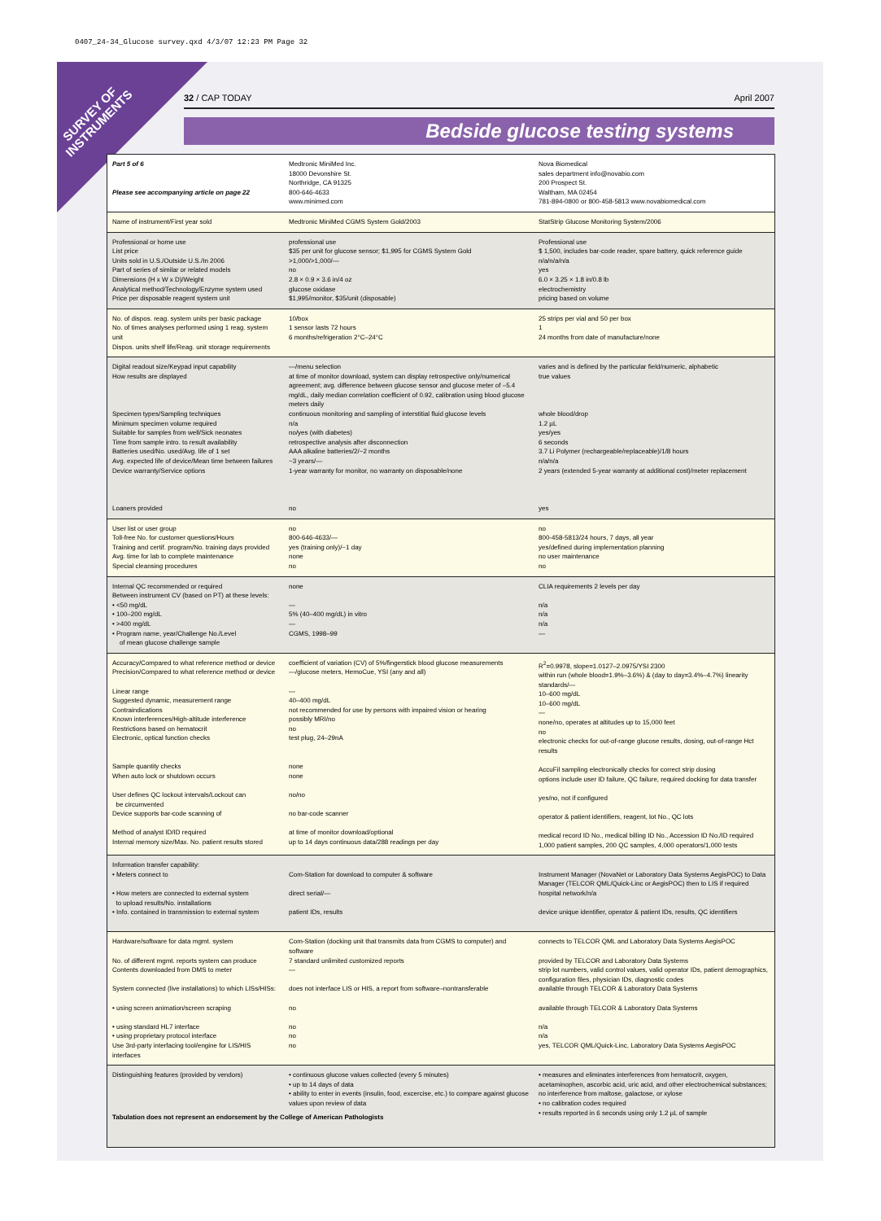0407_24-34_Glucose survey.qxd 4/3/07 12:23 PM Page 32
SURVEY OF
INSTRUMENTS
32 / CAP TODAY April 2007
Bedside glucose testing systems
| Part 5 of 6 Please see accompanying article on page 22 | Medtronic MiniMed Inc. 18000 Devonshire St. Northridge, CA 91325 800-646-4633 www.minimed.com | Nova Biomedical sales department info@novabio.com 200 Prospect St. Waltham, MA 02454 781-894-0800 or 800-458-5813 www.novabiomedical.com |
| Name of instrument/First year sold | Medtronic MiniMed CGMS System Gold/2003 | StatStrip Glucose Monitoring System/2006 |
| Professional or home use List price Units sold in U.S./Outside U.S./In 2006 Part of series of similar or related models Dimensions (H x W x D)/Weight Analytical method/Technology/Enzyme system used Price per disposable reagent system unit | professional use $35 per unit for glucose sensor; $1,995 for CGMS System Gold >1,000/>1,000/— no 2.8 × 0.9 × 3.6 in/4 oz glucose oxidase $1,995/monitor, $35/unit (disposable) | Professional use $ 1,500, includes bar-code reader, spare battery, quick reference guide n/a/n/a/n/a yes 6.0 × 3.25 × 1.8 in/0.8 lb electrochemistry pricing based on volume |
| No. of dispos. reag. system units per basic package No. of times analyses performed using 1 reag. system unit Dispos. units shelf life/Reag. unit storage requirements | 10/box 1 sensor lasts 72 hours 6 months/refrigeration 2°C–24°C | 25 strips per vial and 50 per box 1 24 months from date of manufacture/none |
| Digital readout size/Keypad input capability How results are displayed Specimen types/Sampling techniques Minimum specimen volume required Suitable for samples from well/Sick neonates Time from sample intro. to result availability Batteries used/No. used/Avg. life of 1 set Avg. expected life of device/Mean time between failures Device warranty/Service options Loaners provided | —/menu selection at time of monitor download, system can display retrospective only/numerical agreement; avg. difference between glucose sensor and glucose meter of –5.4 mg/dL, daily median correlation coefficient of 0.92, calibration using blood glucose meters daily continuous monitoring and sampling of interstitial fluid glucose levels n/a no/yes (with diabetes) retrospective analysis after disconnection AAA alkaline batteries/2/~2 months ~3 years/— 1-year warranty for monitor, no warranty on disposable/none no | varies and is defined by the particular field/numeric, alphabetic true values whole blood/drop 1.2 µL yes/yes 6 seconds 3.7 Li Polymer (rechargeable/replaceable)/1/8 hours n/a/n/a 2 years (extended 5-year warranty at additional cost)/meter replacement yes |
| User list or user group Toll-free No. for customer questions/Hours Training and certif. program/No. training days provided Avg. time for lab to complete maintenance Special cleansing procedures | no 800-646-4633/— yes (training only)/~1 day none no | no 800-458-5813/24 hours, 7 days, all year yes/defined during implementation planning no user maintenance no |
| Internal QC recommended or required Between instrument CV (based on PT) at these levels: • <50 mg/dL • 100–200 mg/dL • >400 mg/dL • Program name, year/Challenge No./Level of mean glucose challenge sample | none — 5% (40–400 mg/dL) in vitro — CGMS, 1998–99 | CLIA requirements 2 levels per day n/a n/a n/a — |
| Accuracy/Compared to what reference method or device Precision/Compared to what reference method or device Linear range Suggested dynamic, measurement range Contraindications Known interferences/High-altitude interference Restrictions based on hematocrit Electronic, optical function checks Sample quantity checks When auto lock or shutdown occurs User defines QC lockout intervals/Lockout can be circumvented Device supports bar-code scanning of Method of analyst ID/ID required Internal memory size/Max. No. patient results stored | coefficient of variation (CV) of 5%/fingerstick blood glucose measurements —/glucose meters, HemoCue, YSI (any and all) — 40–400 mg/dL not recommended for use by persons with impaired vision or hearing possibly MRI/no no test plug, 24–29nA none none no/no no bar-code scanner at time of monitor download/optional up to 14 days continuous data/288 readings per day | R<sup>2</sup>=0.9978, slope=1.0127–2.0975/YSI 2300 within run (whole blood=1.9%–3.6%) & (day to day=3.4%–4.7%) linearity standards/— 10–600 mg/dL 10–600 mg/dL — none/no, operates at altitudes up to 15,000 feet no electronic checks for out-of-range glucose results, dosing, out-of-range Hct results AccuFil sampling electronically checks for correct strip dosing options include user ID failure, QC failure, required docking for data transfer yes/no, not if configured operator & patient identifiers, reagent, lot No., QC lots medical record ID No., medical billing ID No., Accession ID No./ID required 1,000 patient samples, 200 QC samples, 4,000 operators/1,000 tests |
| Information transfer capability: • Meters connect to • How meters are connected to external system to upload results/No. installations • Info. contained in transmission to external system | Com-Station for download to computer & software direct serial/— patient IDs, results | Instrument Manager (NovaNet or Laboratory Data Systems AegisPOC) to Data Manager (TELCOR QML/Quick-Linc or AegisPOC) then to LIS if required hospital network/n/a device unique identifier, operator & patient IDs, results, QC identifiers |
| Hardware/software for data mgmt. system No. of different mgmt. reports system can produce Contents downloaded from DMS to meter System connected (live installations) to which LISs/HISs: • using screen animation/screen scraping • using standard HL7 interface • using proprietary protocol interface Use 3rd-party interfacing tool/engine for LIS/HIS interfaces | Com-Station (docking unit that transmits data from CGMS to computer) and software 7 standard unlimited customized reports — does not interface LIS or HIS, a report from software–nontransferable no no no no | connects to TELCOR QML and Laboratory Data Systems AegisPOC provided by TELCOR and Laboratory Data Systems strip lot numbers, valid control values, valid operator IDs, patient demographics, configuration files, physician IDs, diagnostic codes available through TELCOR & Laboratory Data Systems available through TELCOR & Laboratory Data Systems n/a n/a yes, TELCOR QML/Quick-Linc, Laboratory Data Systems AegisPOC |
| Distinguishing features (provided by vendors) | • continuous glucose values collected (every 5 minutes) • up to 14 days of data • ability to enter in events (insulin, food, excercise, etc.) to compare against glucose values upon review of data | • measures and eliminates interferences from hematocrit, oxygen, acetaminophen, ascorbic acid, uric acid, and other electrochemical substances; no interference from maltose, galactose, or xylose • no calibration codes required • results reported in 6 seconds using only 1.2 µL of sample |
Tabulation does not represent an endorsement by the College of American Pathologists